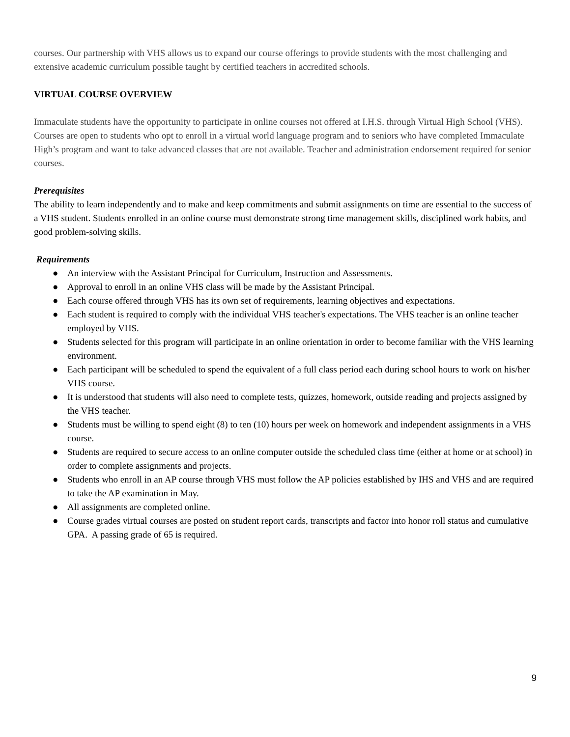courses. Our partnership with VHS allows us to expand our course offerings to provide students with the most challenging and extensive academic curriculum possible taught by certified teachers in accredited schools.
VIRTUAL COURSE OVERVIEW
Immaculate students have the opportunity to participate in online courses not offered at I.H.S. through Virtual High School (VHS). Courses are open to students who opt to enroll in a virtual world language program and to seniors who have completed Immaculate High’s program and want to take advanced classes that are not available. Teacher and administration endorsement required for senior courses.
Prerequisites
The ability to learn independently and to make and keep commitments and submit assignments on time are essential to the success of a VHS student. Students enrolled in an online course must demonstrate strong time management skills, disciplined work habits, and good problem-solving skills.
Requirements
● An interview with the Assistant Principal for Curriculum, Instruction and Assessments.
● Approval to enroll in an online VHS class will be made by the Assistant Principal.
● Each course offered through VHS has its own set of requirements, learning objectives and expectations.
● Each student is required to comply with the individual VHS teacher's expectations. The VHS teacher is an online teacher employed by VHS.
● Students selected for this program will participate in an online orientation in order to become familiar with the VHS learning environment.
● Each participant will be scheduled to spend the equivalent of a full class period each during school hours to work on his/her VHS course.
● It is understood that students will also need to complete tests, quizzes, homework, outside reading and projects assigned by the VHS teacher.
● Students must be willing to spend eight (8) to ten (10) hours per week on homework and independent assignments in a VHS course.
● Students are required to secure access to an online computer outside the scheduled class time (either at home or at school) in order to complete assignments and projects.
● Students who enroll in an AP course through VHS must follow the AP policies established by IHS and VHS and are required to take the AP examination in May.
● All assignments are completed online.
● Course grades virtual courses are posted on student report cards, transcripts and factor into honor roll status and cumulative GPA. A passing grade of 65 is required.
9